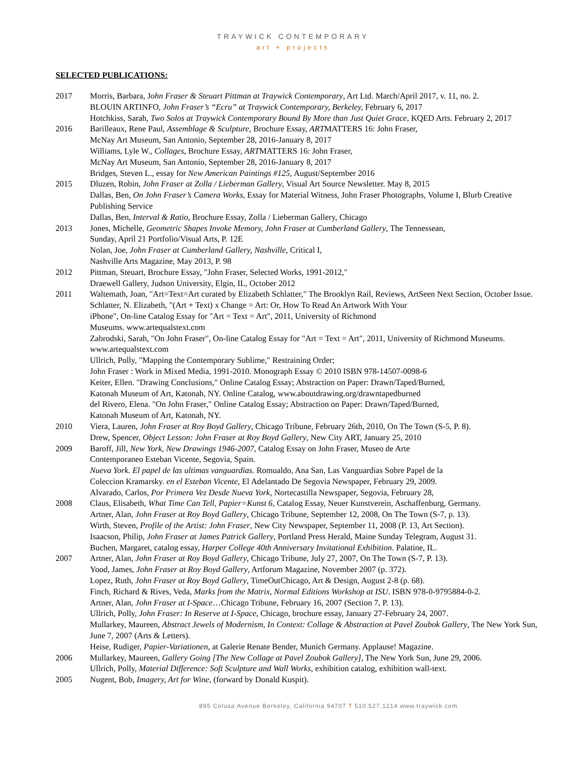TRAYWICK CONTEMPORARY
art + projects
SELECTED PUBLICATIONS:
2017 Morris, Barbara, John Fraser & Steuart Pittman at Traywick Contemporary, Art Ltd. March/April 2017, v. 11, no. 2.
BLOUIN ARTINFO, John Fraser’s “Ecru” at Traywick Contemporary, Berkeley, February 6, 2017
Hotchkiss, Sarah, Two Solos at Traywick Contemporary Bound By More than Just Quiet Grace, KQED Arts. February 2, 2017
2016 Barilleaux, Rene Paul, Assemblage & Sculpture, Brochure Essay, ARTMATTERS 16: John Fraser,
McNay Art Museum, San Antonio, September 28, 2016-January 8, 2017
Williams, Lyle W., Collages, Brochure Essay, ARTMATTERS 16: John Fraser,
McNay Art Museum, San Antonio, September 28, 2016-January 8, 2017
Bridges, Steven L., essay for New American Paintings #125, August/September 2016
2015 Dluzen, Robin, John Fraser at Zolla / Lieberman Gallery, Visual Art Source Newsletter. May 8, 2015
Dallas, Ben, On John Fraser’s Camera Works, Essay for Material Witness, John Fraser Photographs, Volume I, Blurb Creative Publishing Service
Dallas, Ben, Interval & Ratio, Brochure Essay, Zolla / Lieberman Gallery, Chicago
2013 Jones, Michelle, Geometric Shapes Invoke Memory, John Fraser at Cumberland Gallery, The Tennessean,
Sunday, April 21 Portfolio/Visual Arts, P. 12E
Nolan, Joe, John Fraser at Cumberland Gallery, Nashville, Critical I,
Nashville Arts Magazine, May 2013, P. 98
2012 Pittman, Steuart, Brochure Essay, "John Fraser, Selected Works, 1991-2012,"
Draewell Gallery, Judson University, Elgin, IL, October 2012
2011 Waltemath, Joan, "Art=Text=Art curated by Elizabeth Schlatter," The Brooklyn Rail, Reviews, ArtSeen Next Section, October Issue.
Schlatter, N. Elizabeth, "(Art + Text) x Change = Art: Or, How To Read An Artwork With Your
iPhone", On-line Catalog Essay for "Art = Text = Art", 2011, University of Richmond
Museums. www.artequalstext.com
Zabrodski, Sarah, "On John Fraser", On-line Catalog Essay for "Art = Text = Art", 2011, University of Richmond Museums. www.artequalstext.com
Ullrich, Polly, "Mapping the Contemporary Sublime," Restraining Order;
John Fraser : Work in Mixed Media, 1991-2010. Monograph Essay © 2010 ISBN 978-14507-0098-6
Keiter, Ellen. "Drawing Conclusions," Online Catalog Essay; Abstraction on Paper: Drawn/Taped/Burned,
Katonah Museum of Art, Katonah, NY. Online Catalog, www.aboutdrawing.org/drawntapedburned
del Rivero, Elena. "On John Fraser," Online Catalog Essay; Abstraction on Paper: Drawn/Taped/Burned,
Katonah Museum of Art, Katonah, NY.
2010 Viera, Lauren, John Fraser at Roy Boyd Gallery, Chicago Tribune, February 26th, 2010, On The Town (S-5, P. 8).
Drew, Spencer, Object Lesson: John Fraser at Roy Boyd Gallery, New City ART, January 25, 2010
2009 Baroff, Jill, New York, New Drawings 1946-2007, Catalog Essay on John Fraser, Museo de Arte
Contemporaneo Esteban Vicente, Segovia, Spain.
Nueva York. El papel de las ultimas vanguardias. Romualdo, Ana San, Las Vanguardias Sobre Papel de la
Coleccion Kramarsky. en el Esteban Vicente, El Adelantado De Segovia Newspaper, February 29, 2009.
Alvarado, Carlos, Por Primera Vez Desde Nueva York, Nortecastilla Newspaper, Segovia, February 28,
2008 Claus, Elisabeth, What Time Can Tell, Papier=Kunst 6, Catalog Essay, Neuer Kunstverein, Aschaffenburg, Germany.
Artner, Alan, John Fraser at Roy Boyd Gallery, Chicago Tribune, September 12, 2008, On The Town (S-7, p. 13).
Wirth, Steven, Profile of the Artist: John Fraser, New City Newspaper, September 11, 2008 (P. 13, Art Section).
Isaacson, Philip, John Fraser at James Patrick Gallery, Portland Press Herald, Maine Sunday Telegram, August 31.
Buchen, Margaret, catalog essay, Harper College 40th Anniversary Invitational Exhibition. Palatine, IL.
2007 Artner, Alan, John Fraser at Roy Boyd Gallery, Chicago Tribune, July 27, 2007, On The Town (S-7, P. 13).
Yood, James, John Fraser at Roy Boyd Gallery, Artforum Magazine, November 2007 (p. 372).
Lopez, Ruth, John Fraser at Roy Boyd Gallery, TimeOutChicago, Art & Design, August 2-8 (p. 68).
Finch, Richard & Rives, Veda, Marks from the Matrix, Normal Editions Workshop at ISU. ISBN 978-0-9795884-0-2.
Artner, Alan, John Fraser at I-Space…Chicago Tribune, February 16, 2007 (Section 7, P. 13).
Ullrich, Polly, John Fraser: In Reserve at I-Space, Chicago, brochure essay, January 27-February 24, 2007.
Mullarkey, Maureen, Abstract Jewels of Modernism, In Context: Collage & Abstraction at Pavel Zoubok Gallery, The New York Sun, June 7, 2007 (Arts & Letters).
Heise, Rudiger, Papier-Variationen, at Galerie Renate Bender, Munich Germany. Applause! Magazine.
2006 Mullarkey, Maureen, Gallery Going [The New Collage at Pavel Zoubok Gallery], The New York Sun, June 29, 2006.
Ullrich, Polly, Material Difference: Soft Sculpture and Wall Works, exhibition catalog, exhibition wall-text.
2005 Nugent, Bob, Imagery, Art for Wine, (forward by Donald Kuspit).
895 Colusa Avenue Berkeley, California 94707 T 510.527.1214 www.traywick.com